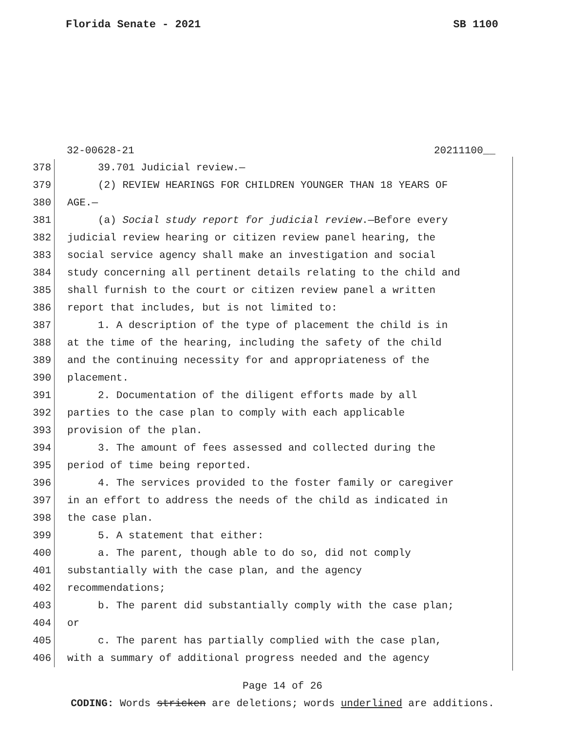Florida Senate - 2021 SB 1100
32-00628-21 20211100__
378 39.701 Judicial review.—
379 (2) REVIEW HEARINGS FOR CHILDREN YOUNGER THAN 18 YEARS OF
380 AGE.—
381 (a) Social study report for judicial review.—Before every
382 judicial review hearing or citizen review panel hearing, the
383 social service agency shall make an investigation and social
384 study concerning all pertinent details relating to the child and
385 shall furnish to the court or citizen review panel a written
386 report that includes, but is not limited to:
387 1. A description of the type of placement the child is in
388 at the time of the hearing, including the safety of the child
389 and the continuing necessity for and appropriateness of the
390 placement.
391 2. Documentation of the diligent efforts made by all
392 parties to the case plan to comply with each applicable
393 provision of the plan.
394 3. The amount of fees assessed and collected during the
395 period of time being reported.
396 4. The services provided to the foster family or caregiver
397 in an effort to address the needs of the child as indicated in
398 the case plan.
399 5. A statement that either:
400 a. The parent, though able to do so, did not comply
401 substantially with the case plan, and the agency
402 recommendations;
403 b. The parent did substantially comply with the case plan;
404 or
405 c. The parent has partially complied with the case plan,
406 with a summary of additional progress needed and the agency
Page 14 of 26
CODING: Words stricken are deletions; words underlined are additions.